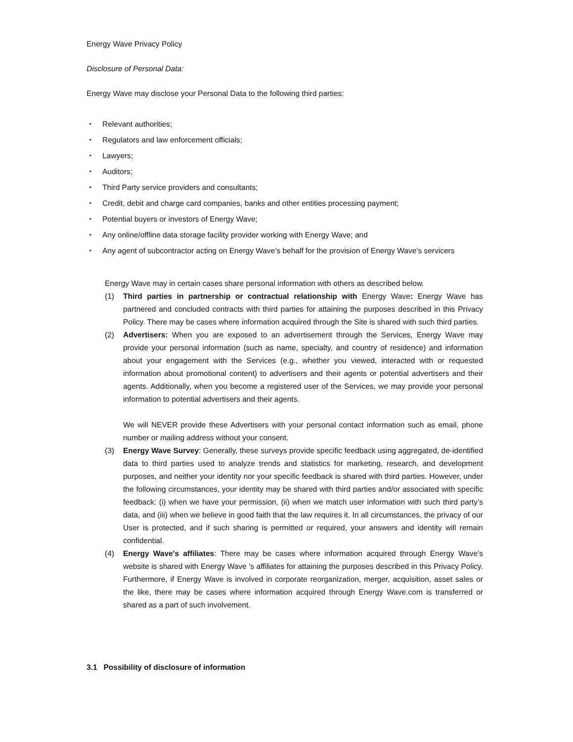Energy Wave Privacy Policy
Disclosure of Personal Data:
Energy Wave may disclose your Personal Data to the following third parties:
・ Relevant authorities;
・ Regulators and law enforcement officials;
・ Lawyers;
・ Auditors;
・ Third Party service providers and consultants;
・ Credit, debit and charge card companies, banks and other entities processing payment;
・ Potential buyers or investors of Energy Wave;
・ Any online/offline data storage facility provider working with Energy Wave; and
・ Any agent of subcontractor acting on Energy Wave’s behalf for the provision of Energy Wave’s servicers
Energy Wave may in certain cases share personal information with others as described below.
(1) Third parties in partnership or contractual relationship with Energy Wave: Energy Wave has partnered and concluded contracts with third parties for attaining the purposes described in this Privacy Policy. There may be cases where information acquired through the Site is shared with such third parties.
(2) Advertisers: When you are exposed to an advertisement through the Services, Energy Wave may provide your personal information (such as name, specialty, and country of residence) and information about your engagement with the Services (e.g., whether you viewed, interacted with or requested information about promotional content) to advertisers and their agents or potential advertisers and their agents. Additionally, when you become a registered user of the Services, we may provide your personal information to potential advertisers and their agents.
We will NEVER provide these Advertisers with your personal contact information such as email, phone number or mailing address without your consent.
(3) Energy Wave Survey: Generally, these surveys provide specific feedback using aggregated, de-identified data to third parties used to analyze trends and statistics for marketing, research, and development purposes, and neither your identity nor your specific feedback is shared with third parties. However, under the following circumstances, your identity may be shared with third parties and/or associated with specific feedback: (i) when we have your permission, (ii) when we match user information with such third party’s data, and (iii) when we believe in good faith that the law requires it. In all circumstances, the privacy of our User is protected, and if such sharing is permitted or required, your answers and identity will remain confidential.
(4) Energy Wave's affiliates: There may be cases where information acquired through Energy Wave’s website is shared with Energy Wave 's affiliates for attaining the purposes described in this Privacy Policy. Furthermore, if Energy Wave is involved in corporate reorganization, merger, acquisition, asset sales or the like, there may be cases where information acquired through Energy Wave.com is transferred or shared as a part of such involvement.
3.1 Possibility of disclosure of information